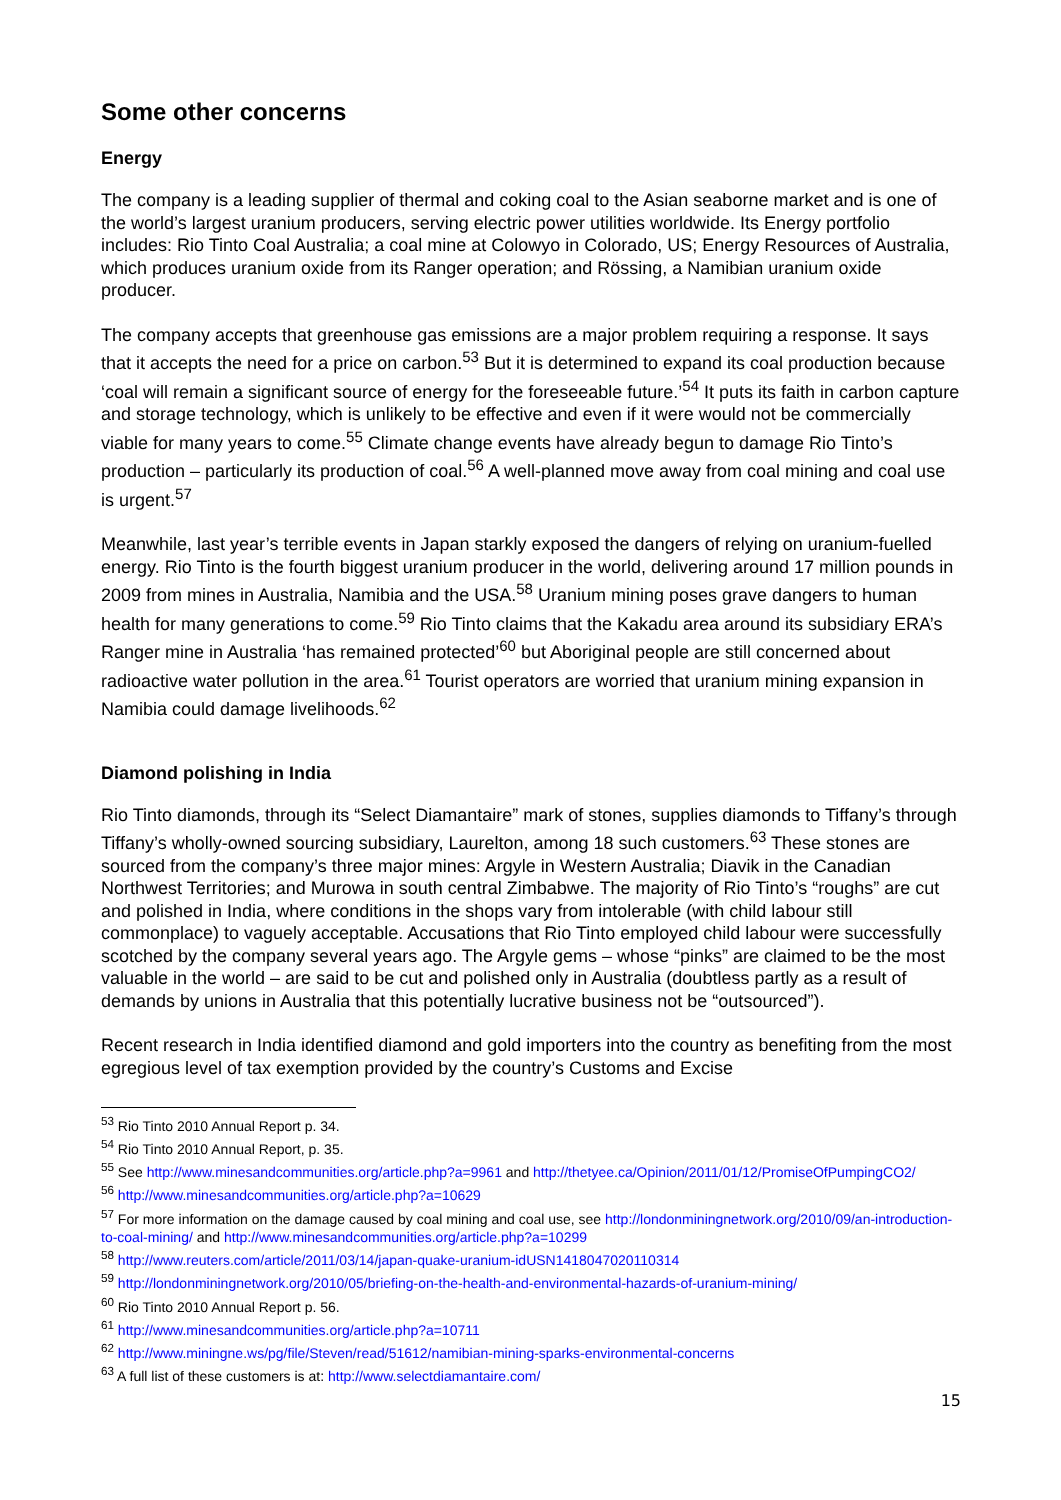Some other concerns
Energy
The company is a leading supplier of thermal and coking coal to the Asian seaborne market and is one of the world’s largest uranium producers, serving electric power utilities worldwide. Its Energy portfolio includes: Rio Tinto Coal Australia; a coal mine at Colowyo in Colorado, US; Energy Resources of Australia, which produces uranium oxide from its Ranger operation; and Rössing, a Namibian uranium oxide producer.
The company accepts that greenhouse gas emissions are a major problem requiring a response. It says that it accepts the need for a price on carbon.<sup>53</sup> But it is determined to expand its coal production because ‘coal will remain a significant source of energy for the foreseeable future.’<sup>54</sup> It puts its faith in carbon capture and storage technology, which is unlikely to be effective and even if it were would not be commercially viable for many years to come.<sup>55</sup> Climate change events have already begun to damage Rio Tinto’s production – particularly its production of coal.<sup>56</sup> A well-planned move away from coal mining and coal use is urgent.<sup>57</sup>
Meanwhile, last year’s terrible events in Japan starkly exposed the dangers of relying on uranium-fuelled energy. Rio Tinto is the fourth biggest uranium producer in the world, delivering around 17 million pounds in 2009 from mines in Australia, Namibia and the USA.<sup>58</sup> Uranium mining poses grave dangers to human health for many generations to come.<sup>59</sup> Rio Tinto claims that the Kakadu area around its subsidiary ERA’s Ranger mine in Australia ‘has remained protected’<sup>60</sup> but Aboriginal people are still concerned about radioactive water pollution in the area.<sup>61</sup> Tourist operators are worried that uranium mining expansion in Namibia could damage livelihoods.<sup>62</sup>
Diamond polishing in India
Rio Tinto diamonds, through its “Select Diamantaire” mark of stones, supplies diamonds to Tiffany’s through Tiffany’s wholly-owned sourcing subsidiary, Laurelton, among 18 such customers.<sup>63</sup> These stones are sourced from the company’s three major mines: Argyle in Western Australia; Diavik in the Canadian Northwest Territories; and Murowa in south central Zimbabwe. The majority of Rio Tinto’s “roughs” are cut and polished in India, where conditions in the shops vary from intolerable (with child labour still commonplace) to vaguely acceptable. Accusations that Rio Tinto employed child labour were successfully scotched by the company several years ago. The Argyle gems – whose “pinks” are claimed to be the most valuable in the world – are said to be cut and polished only in Australia (doubtless partly as a result of demands by unions in Australia that this potentially lucrative business not be “outsourced”).
Recent research in India identified diamond and gold importers into the country as benefiting from the most egregious level of tax exemption provided by the country’s Customs and Excise
<sup>53</sup> Rio Tinto 2010 Annual Report p. 34.
<sup>54</sup> Rio Tinto 2010 Annual Report, p. 35.
<sup>55</sup> See http://www.minesandcommunities.org/article.php?a=9961 and http://thetyee.ca/Opinion/2011/01/12/PromiseOfPumpingCO2/
<sup>56</sup> http://www.minesandcommunities.org/article.php?a=10629
<sup>57</sup> For more information on the damage caused by coal mining and coal use, see http://londonminingnetwork.org/2010/09/an-introduction-to-coal-mining/ and http://www.minesandcommunities.org/article.php?a=10299
<sup>58</sup> http://www.reuters.com/article/2011/03/14/japan-quake-uranium-idUSN1418047020110314
<sup>59</sup> http://londonminingnetwork.org/2010/05/briefing-on-the-health-and-environmental-hazards-of-uranium-mining/
<sup>60</sup> Rio Tinto 2010 Annual Report p. 56.
<sup>61</sup> http://www.minesandcommunities.org/article.php?a=10711
<sup>62</sup> http://www.miningne.ws/pg/file/Steven/read/51612/namibian-mining-sparks-environmental-concerns
<sup>63</sup> A full list of these customers is at: http://www.selectdiamantaire.com/
15